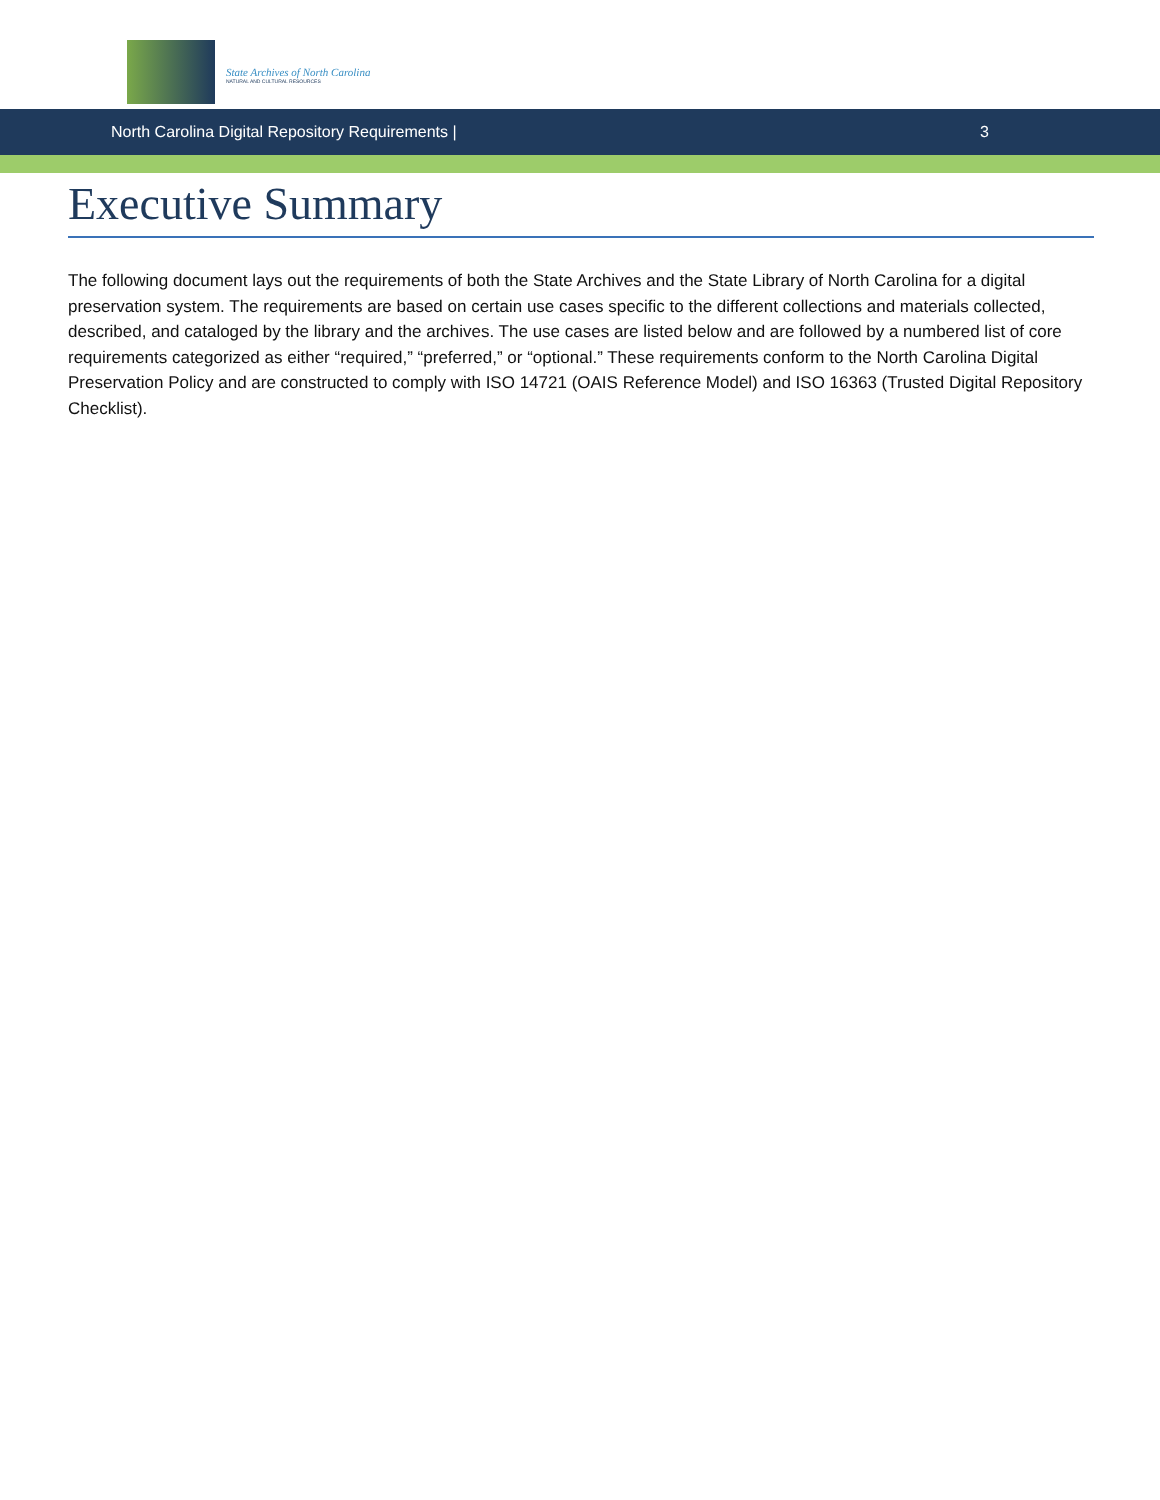State Archives of North Carolina
NATURAL AND CULTURAL RESOURCES
North Carolina Digital Repository Requirements | 3
Executive Summary
The following document lays out the requirements of both the State Archives and the State Library of North Carolina for a digital preservation system. The requirements are based on certain use cases specific to the different collections and materials collected, described, and cataloged by the library and the archives. The use cases are listed below and are followed by a numbered list of core requirements categorized as either “required,” “preferred,” or “optional.” These requirements conform to the North Carolina Digital Preservation Policy and are constructed to comply with ISO 14721 (OAIS Reference Model) and ISO 16363 (Trusted Digital Repository Checklist).